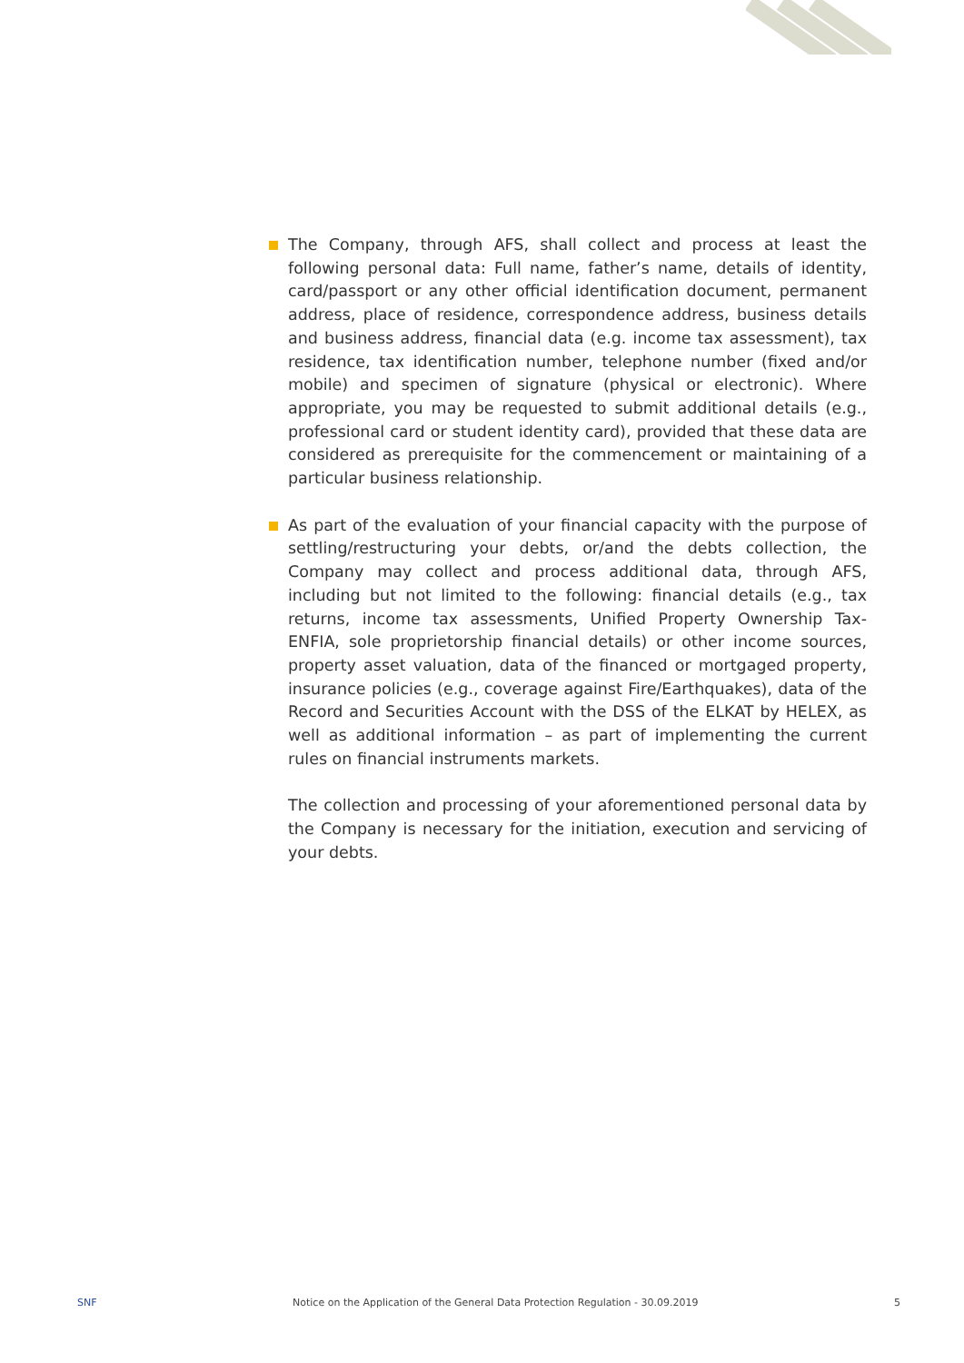The Company, through AFS, shall collect and process at least the following personal data: Full name, father’s name, details of identity, card/passport or any other official identification document, permanent address, place of residence, correspondence address, business details and business address, financial data (e.g. income tax assessment), tax residence, tax identification number, telephone number (fixed and/or mobile) and specimen of signature (physical or electronic). Where appropriate, you may be requested to submit additional details (e.g., professional card or student identity card), provided that these data are considered as prerequisite for the commencement or maintaining of a particular business relationship.
As part of the evaluation of your financial capacity with the purpose of settling/restructuring your debts, or/and the debts collection, the Company may collect and process additional data, through AFS, including but not limited to the following: financial details (e.g., tax returns, income tax assessments, Unified Property Ownership Tax-ENFIA, sole proprietorship financial details) or other income sources, property asset valuation, data of the financed or mortgaged property, insurance policies (e.g., coverage against Fire/Earthquakes), data of the Record and Securities Account with the DSS of the ELKAT by HELEX, as well as additional information – as part of implementing the current rules on financial instruments markets.
The collection and processing of your aforementioned personal data by the Company is necessary for the initiation, execution and servicing of your debts.
SNF Notice on the Application of the General Data Protection Regulation - 30.09.2019 5